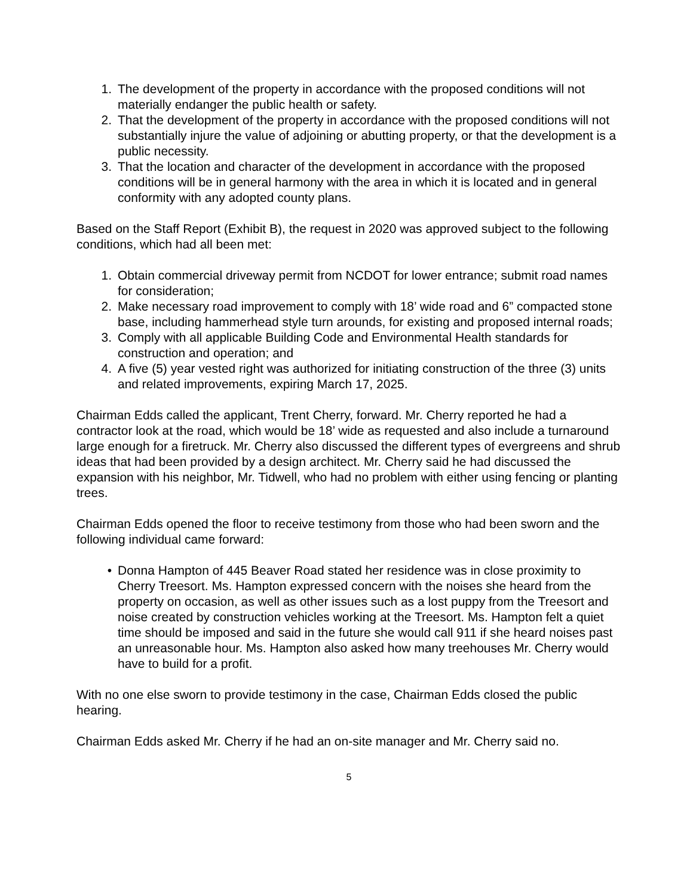1. The development of the property in accordance with the proposed conditions will not materially endanger the public health or safety.
2. That the development of the property in accordance with the proposed conditions will not substantially injure the value of adjoining or abutting property, or that the development is a public necessity.
3. That the location and character of the development in accordance with the proposed conditions will be in general harmony with the area in which it is located and in general conformity with any adopted county plans.
Based on the Staff Report (Exhibit B), the request in 2020 was approved subject to the following conditions, which had all been met:
1. Obtain commercial driveway permit from NCDOT for lower entrance; submit road names for consideration;
2. Make necessary road improvement to comply with 18’ wide road and 6” compacted stone base, including hammerhead style turn arounds, for existing and proposed internal roads;
3. Comply with all applicable Building Code and Environmental Health standards for construction and operation; and
4. A five (5) year vested right was authorized for initiating construction of the three (3) units and related improvements, expiring March 17, 2025.
Chairman Edds called the applicant, Trent Cherry, forward. Mr. Cherry reported he had a contractor look at the road, which would be 18’ wide as requested and also include a turnaround large enough for a firetruck. Mr. Cherry also discussed the different types of evergreens and shrub ideas that had been provided by a design architect. Mr. Cherry said he had discussed the expansion with his neighbor, Mr. Tidwell, who had no problem with either using fencing or planting trees.
Chairman Edds opened the floor to receive testimony from those who had been sworn and the following individual came forward:
• Donna Hampton of 445 Beaver Road stated her residence was in close proximity to Cherry Treesort. Ms. Hampton expressed concern with the noises she heard from the property on occasion, as well as other issues such as a lost puppy from the Treesort and noise created by construction vehicles working at the Treesort. Ms. Hampton felt a quiet time should be imposed and said in the future she would call 911 if she heard noises past an unreasonable hour. Ms. Hampton also asked how many treehouses Mr. Cherry would have to build for a profit.
With no one else sworn to provide testimony in the case, Chairman Edds closed the public hearing.
Chairman Edds asked Mr. Cherry if he had an on-site manager and Mr. Cherry said no.
5